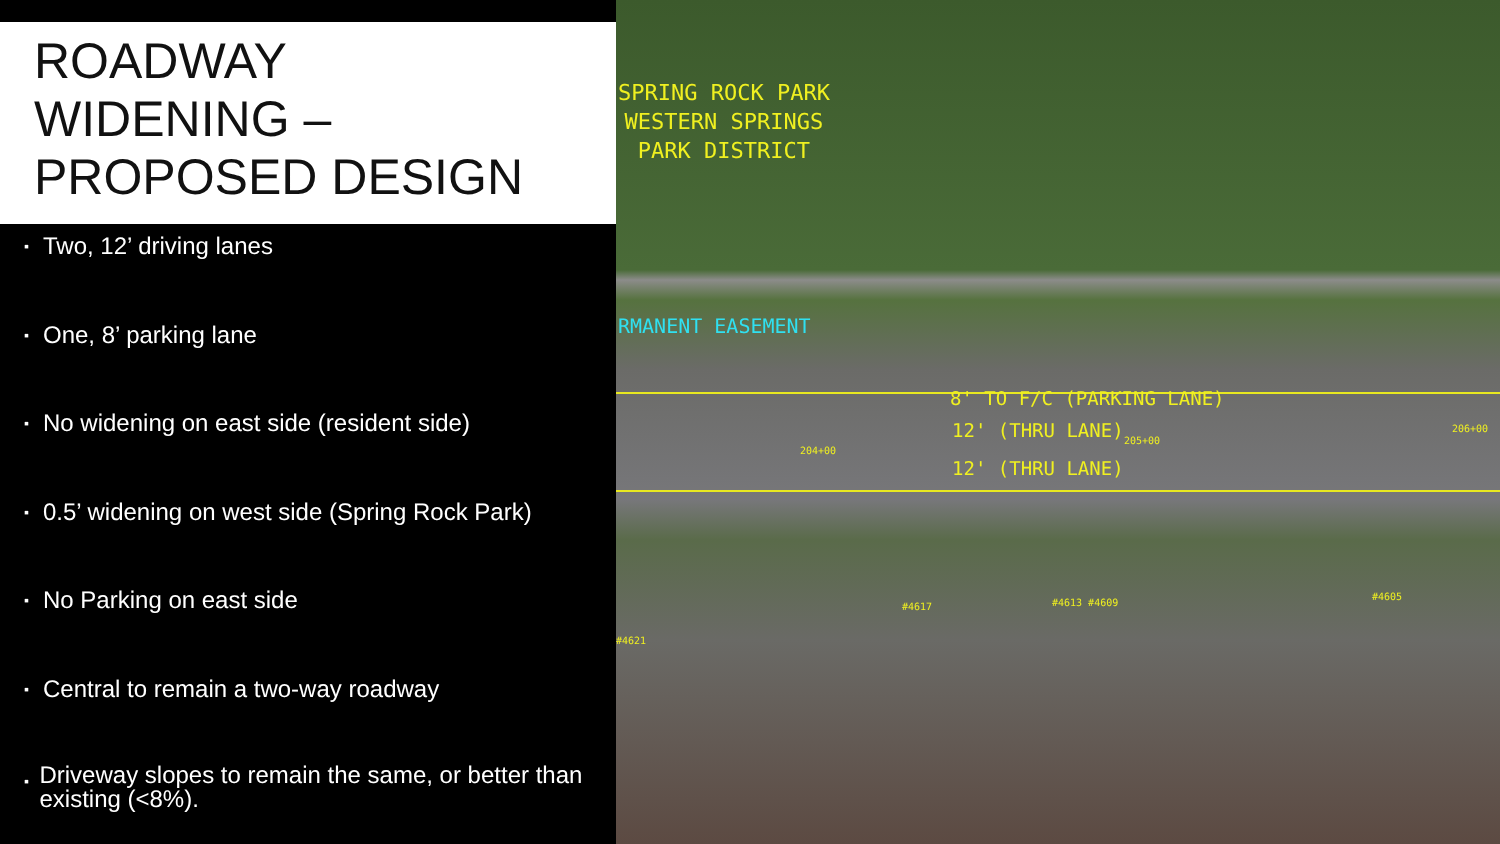ROADWAY
WIDENING –
PROPOSED DESIGN
▪ Two, 12’ driving lanes
▪ One, 8’ parking lane
▪ No widening on east side (resident side)
▪ 0.5’ widening on west side (Spring Rock Park)
▪ No Parking on east side
▪ Central to remain a two-way roadway
▪ Driveway slopes to remain the same, or better than existing (<8%).
SPRING ROCK PARK
WESTERN SPRINGS
PARK DISTRICT
RMANENT EASEMENT
8' TO F/C (PARKING LANE)
12' (THRU LANE)
12' (THRU LANE)
204+00
205+00
206+00
#4617 #4613 #4609
#4605
#4621